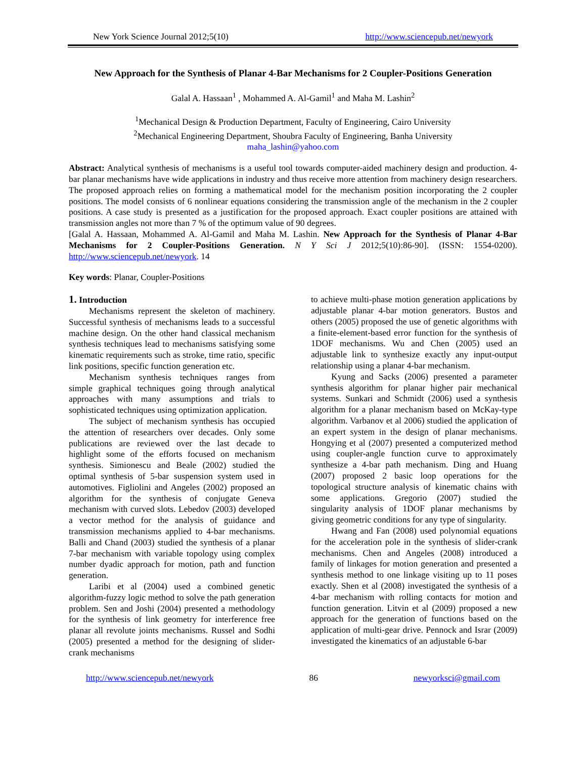New York Science Journal 2012;5(10) http://www.sciencepub.net/newyork
New Approach for the Synthesis of Planar 4-Bar Mechanisms for 2 Coupler-Positions Generation
Galal A. Hassaan<sup>1</sup> , Mohammed A. Al-Gamil<sup>1</sup> and Maha M. Lashin<sup>2</sup>
<sup>1</sup> Mechanical Design & Production Department, Faculty of Engineering, Cairo University
<sup>2</sup> Mechanical Engineering Department, Shoubra Faculty of Engineering, Banha University
maha_lashin@yahoo.com
Abstract: Analytical synthesis of mechanisms is a useful tool towards computer-aided machinery design and production. 4-bar planar mechanisms have wide applications in industry and thus receive more attention from machinery design researchers. The proposed approach relies on forming a mathematical model for the mechanism position incorporating the 2 coupler positions. The model consists of 6 nonlinear equations considering the transmission angle of the mechanism in the 2 coupler positions. A case study is presented as a justification for the proposed approach. Exact coupler positions are attained with transmission angles not more than 7 % of the optimum value of 90 degrees.
[Galal A. Hassaan, Mohammed A. Al-Gamil and Maha M. Lashin. New Approach for the Synthesis of Planar 4-Bar Mechanisms for 2 Coupler-Positions Generation. N Y Sci J 2012;5(10):86-90]. (ISSN: 1554-0200). http://www.sciencepub.net/newyork. 14
Key words: Planar, Coupler-Positions
1. Introduction
Mechanisms represent the skeleton of machinery. Successful synthesis of mechanisms leads to a successful machine design. On the other hand classical mechanism synthesis techniques lead to mechanisms satisfying some kinematic requirements such as stroke, time ratio, specific link positions, specific function generation etc.
Mechanism synthesis techniques ranges from simple graphical techniques going through analytical approaches with many assumptions and trials to sophisticated techniques using optimization application.
The subject of mechanism synthesis has occupied the attention of researchers over decades. Only some publications are reviewed over the last decade to highlight some of the efforts focused on mechanism synthesis. Simionescu and Beale (2002) studied the optimal synthesis of 5-bar suspension system used in automotives. Figliolini and Angeles (2002) proposed an algorithm for the synthesis of conjugate Geneva mechanism with curved slots. Lebedov (2003) developed a vector method for the analysis of guidance and transmission mechanisms applied to 4-bar mechanisms. Balli and Chand (2003) studied the synthesis of a planar 7-bar mechanism with variable topology using complex number dyadic approach for motion, path and function generation.
Laribi et al (2004) used a combined genetic algorithm-fuzzy logic method to solve the path generation problem. Sen and Joshi (2004) presented a methodology for the synthesis of link geometry for interference free planar all revolute joints mechanisms. Russel and Sodhi (2005) presented a method for the designing of slider-crank mechanisms
to achieve multi-phase motion generation applications by adjustable planar 4-bar motion generators. Bustos and others (2005) proposed the use of genetic algorithms with a finite-element-based error function for the synthesis of 1DOF mechanisms. Wu and Chen (2005) used an adjustable link to synthesize exactly any input-output relationship using a planar 4-bar mechanism.
Kyung and Sacks (2006) presented a parameter synthesis algorithm for planar higher pair mechanical systems. Sunkari and Schmidt (2006) used a synthesis algorithm for a planar mechanism based on McKay-type algorithm. Varbanov et al 2006) studied the application of an expert system in the design of planar mechanisms. Hongying et al (2007) presented a computerized method using coupler-angle function curve to approximately synthesize a 4-bar path mechanism. Ding and Huang (2007) proposed 2 basic loop operations for the topological structure analysis of kinematic chains with some applications. Gregorio (2007) studied the singularity analysis of 1DOF planar mechanisms by giving geometric conditions for any type of singularity.
Hwang and Fan (2008) used polynomial equations for the acceleration pole in the synthesis of slider-crank mechanisms. Chen and Angeles (2008) introduced a family of linkages for motion generation and presented a synthesis method to one linkage visiting up to 11 poses exactly. Shen et al (2008) investigated the synthesis of a 4-bar mechanism with rolling contacts for motion and function generation. Litvin et al (2009) proposed a new approach for the generation of functions based on the application of multi-gear drive. Pennock and Israr (2009) investigated the kinematics of an adjustable 6-bar
http://www.sciencepub.net/newyork 86 newyorksci@gmail.com